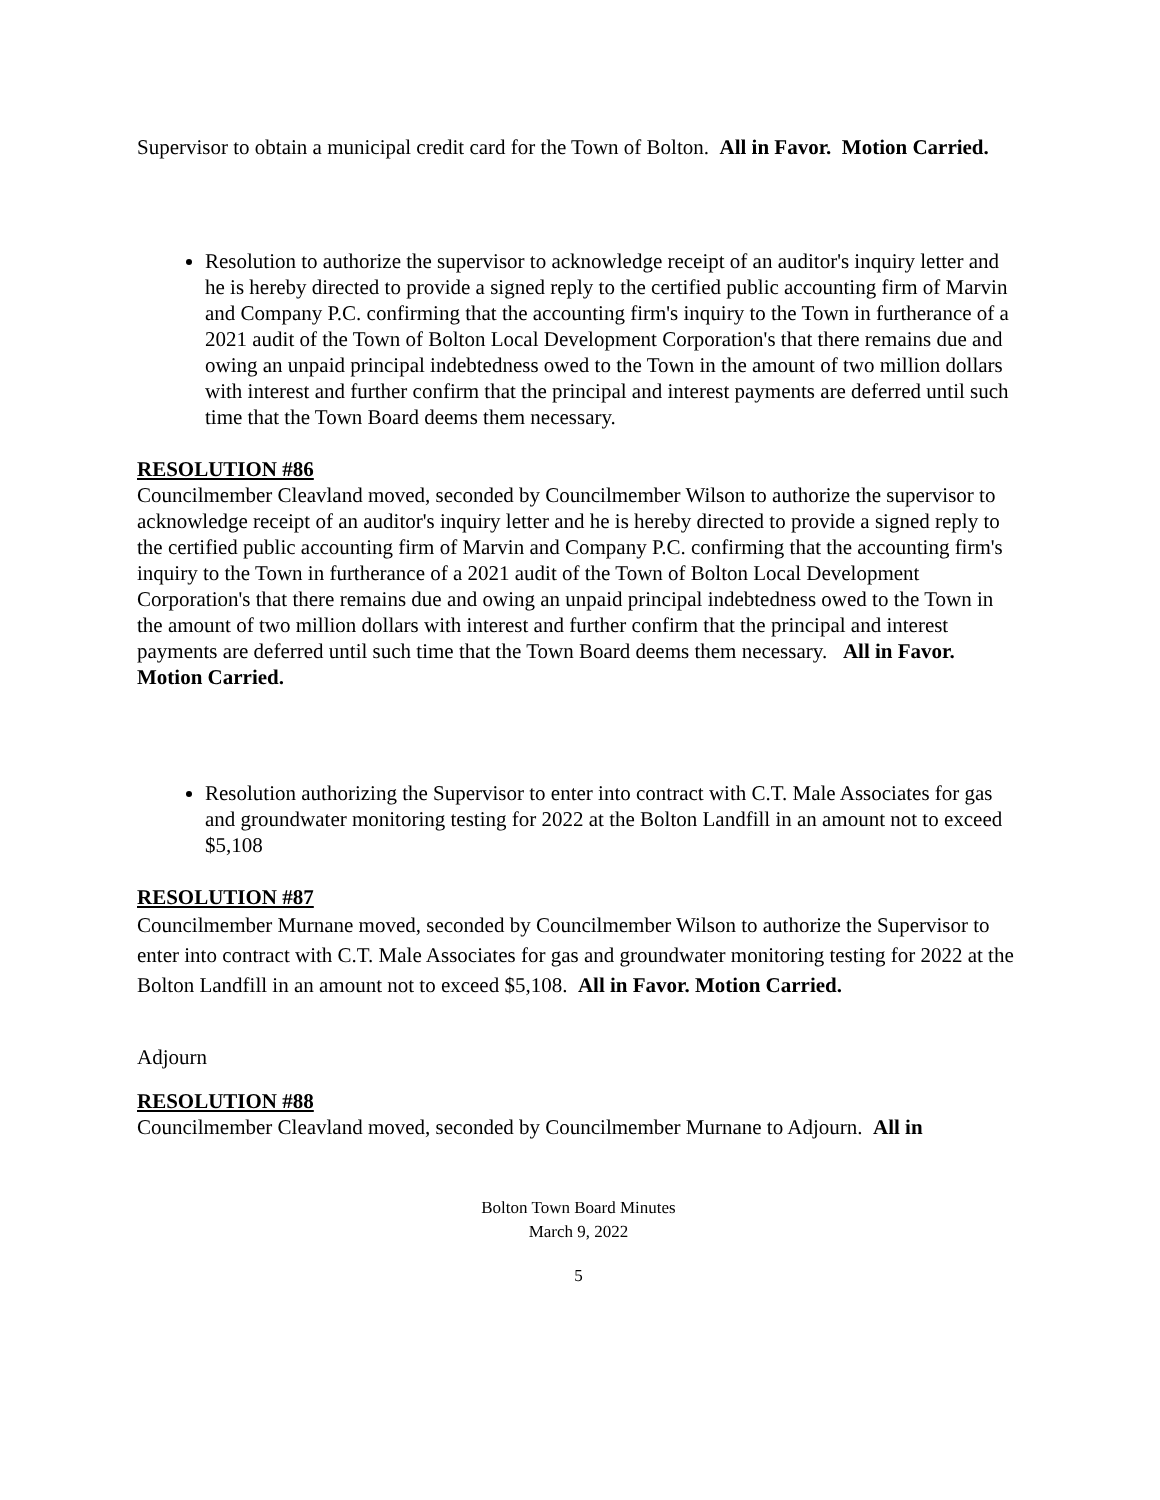Supervisor to obtain a municipal credit card for the Town of Bolton. All in Favor. Motion Carried.
Resolution to authorize the supervisor to acknowledge receipt of an auditor's inquiry letter and he is hereby directed to provide a signed reply to the certified public accounting firm of Marvin and Company P.C. confirming that the accounting firm's inquiry to the Town in furtherance of a 2021 audit of the Town of Bolton Local Development Corporation's that there remains due and owing an unpaid principal indebtedness owed to the Town in the amount of two million dollars with interest and further confirm that the principal and interest payments are deferred until such time that the Town Board deems them necessary.
RESOLUTION #86
Councilmember Cleavland moved, seconded by Councilmember Wilson to authorize the supervisor to acknowledge receipt of an auditor's inquiry letter and he is hereby directed to provide a signed reply to the certified public accounting firm of Marvin and Company P.C. confirming that the accounting firm's inquiry to the Town in furtherance of a 2021 audit of the Town of Bolton Local Development Corporation's that there remains due and owing an unpaid principal indebtedness owed to the Town in the amount of two million dollars with interest and further confirm that the principal and interest payments are deferred until such time that the Town Board deems them necessary. All in Favor. Motion Carried.
Resolution authorizing the Supervisor to enter into contract with C.T. Male Associates for gas and groundwater monitoring testing for 2022 at the Bolton Landfill in an amount not to exceed $5,108
RESOLUTION #87
Councilmember Murnane moved, seconded by Councilmember Wilson to authorize the Supervisor to enter into contract with C.T. Male Associates for gas and groundwater monitoring testing for 2022 at the Bolton Landfill in an amount not to exceed $5,108. All in Favor. Motion Carried.
Adjourn
RESOLUTION #88
Councilmember Cleavland moved, seconded by Councilmember Murnane to Adjourn. All in
Bolton Town Board Minutes
March 9, 2022
5